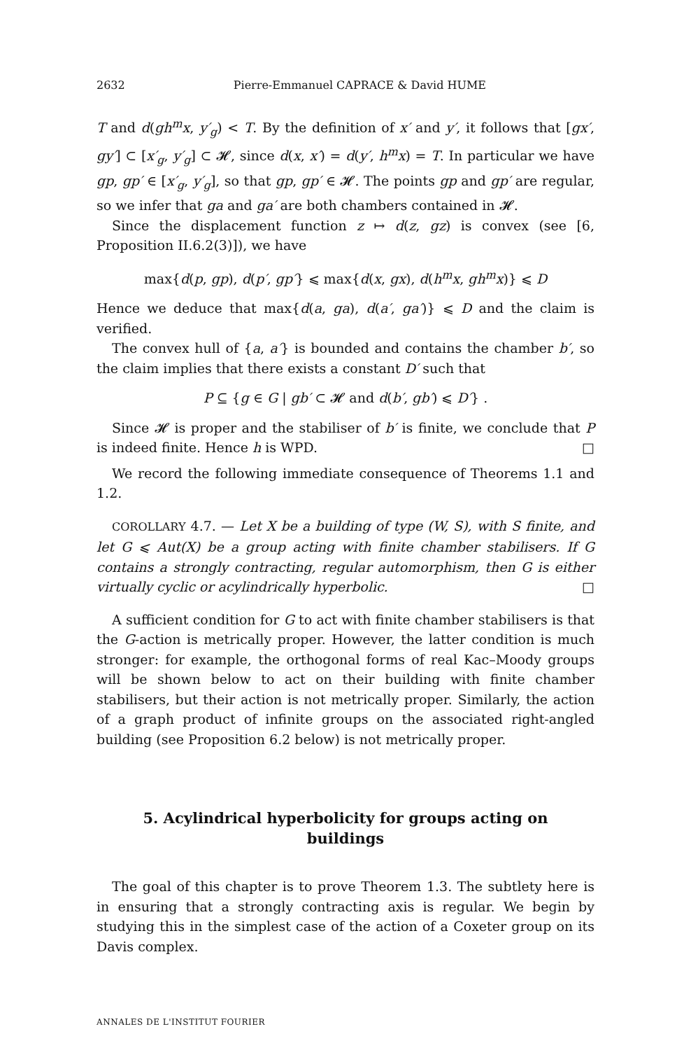2632 Pierre-Emmanuel CAPRACE & David HUME
T and d(gh<sup>m</sup>x, y′<sub>g</sub>) < T. By the definition of x′ and y′, it follows that [gx′, gy′] ⊂ [x′<sub>g</sub>, y′<sub>g</sub>] ⊂ 𝓗, since d(x, x′) = d(y′, h<sup>m</sup>x) = T. In particular we have gp, gp′ ∈ [x′<sub>g</sub>, y′<sub>g</sub>], so that gp, gp′ ∈ 𝓗. The points gp and gp′ are regular, so we infer that ga and ga′ are both chambers contained in 𝓗.
Since the displacement function z ↦ d(z, gz) is convex (see [6, Proposition II.6.2(3)]), we have
max{d(p, gp), d(p′, gp′} ⩽ max{d(x, gx), d(h<sup>m</sup>x, gh<sup>m</sup>x)} ⩽ D
Hence we deduce that max{d(a, ga), d(a′, ga′)} ⩽ D and the claim is verified.
The convex hull of {a, a′} is bounded and contains the chamber b′, so the claim implies that there exists a constant D′ such that
P ⊆ {g ∈ G | gb′ ⊂ 𝓗 and d(b′, gb′) ⩽ D′} .
Since 𝓗 is proper and the stabiliser of b′ is finite, we conclude that P is indeed finite. Hence h is WPD. □
We record the following immediate consequence of Theorems 1.1 and 1.2.
COROLLARY 4.7. — Let X be a building of type (W, S), with S finite, and let G ⩽ Aut(X) be a group acting with finite chamber stabilisers. If G contains a strongly contracting, regular automorphism, then G is either virtually cyclic or acylindrically hyperbolic. □
A sufficient condition for G to act with finite chamber stabilisers is that the G-action is metrically proper. However, the latter condition is much stronger: for example, the orthogonal forms of real Kac–Moody groups will be shown below to act on their building with finite chamber stabilisers, but their action is not metrically proper. Similarly, the action of a graph product of infinite groups on the associated right-angled building (see Proposition 6.2 below) is not metrically proper.
5. Acylindrical hyperbolicity for groups acting on buildings
The goal of this chapter is to prove Theorem 1.3. The subtlety here is in ensuring that a strongly contracting axis is regular. We begin by studying this in the simplest case of the action of a Coxeter group on its Davis complex.
ANNALES DE L'INSTITUT FOURIER